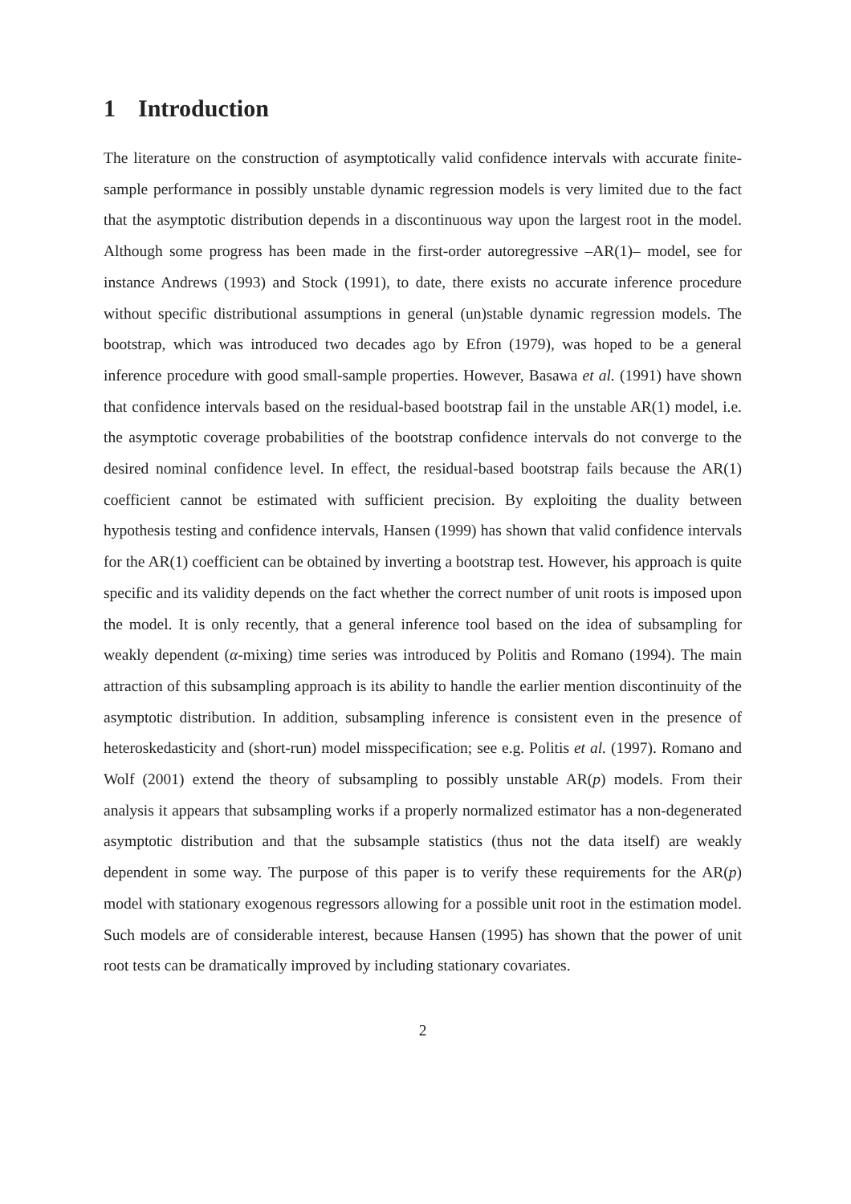1 Introduction
The literature on the construction of asymptotically valid confidence intervals with accurate finite-sample performance in possibly unstable dynamic regression models is very limited due to the fact that the asymptotic distribution depends in a discontinuous way upon the largest root in the model. Although some progress has been made in the first-order autoregressive –AR(1)– model, see for instance Andrews (1993) and Stock (1991), to date, there exists no accurate inference procedure without specific distributional assumptions in general (un)stable dynamic regression models. The bootstrap, which was introduced two decades ago by Efron (1979), was hoped to be a general inference procedure with good small-sample properties. However, Basawa et al. (1991) have shown that confidence intervals based on the residual-based bootstrap fail in the unstable AR(1) model, i.e. the asymptotic coverage probabilities of the bootstrap confidence intervals do not converge to the desired nominal confidence level. In effect, the residual-based bootstrap fails because the AR(1) coefficient cannot be estimated with sufficient precision. By exploiting the duality between hypothesis testing and confidence intervals, Hansen (1999) has shown that valid confidence intervals for the AR(1) coefficient can be obtained by inverting a bootstrap test. However, his approach is quite specific and its validity depends on the fact whether the correct number of unit roots is imposed upon the model. It is only recently, that a general inference tool based on the idea of subsampling for weakly dependent (α-mixing) time series was introduced by Politis and Romano (1994). The main attraction of this subsampling approach is its ability to handle the earlier mention discontinuity of the asymptotic distribution. In addition, subsampling inference is consistent even in the presence of heteroskedasticity and (short-run) model misspecification; see e.g. Politis et al. (1997). Romano and Wolf (2001) extend the theory of subsampling to possibly unstable AR(p) models. From their analysis it appears that subsampling works if a properly normalized estimator has a non-degenerated asymptotic distribution and that the subsample statistics (thus not the data itself) are weakly dependent in some way. The purpose of this paper is to verify these requirements for the AR(p) model with stationary exogenous regressors allowing for a possible unit root in the estimation model. Such models are of considerable interest, because Hansen (1995) has shown that the power of unit root tests can be dramatically improved by including stationary covariates.
2